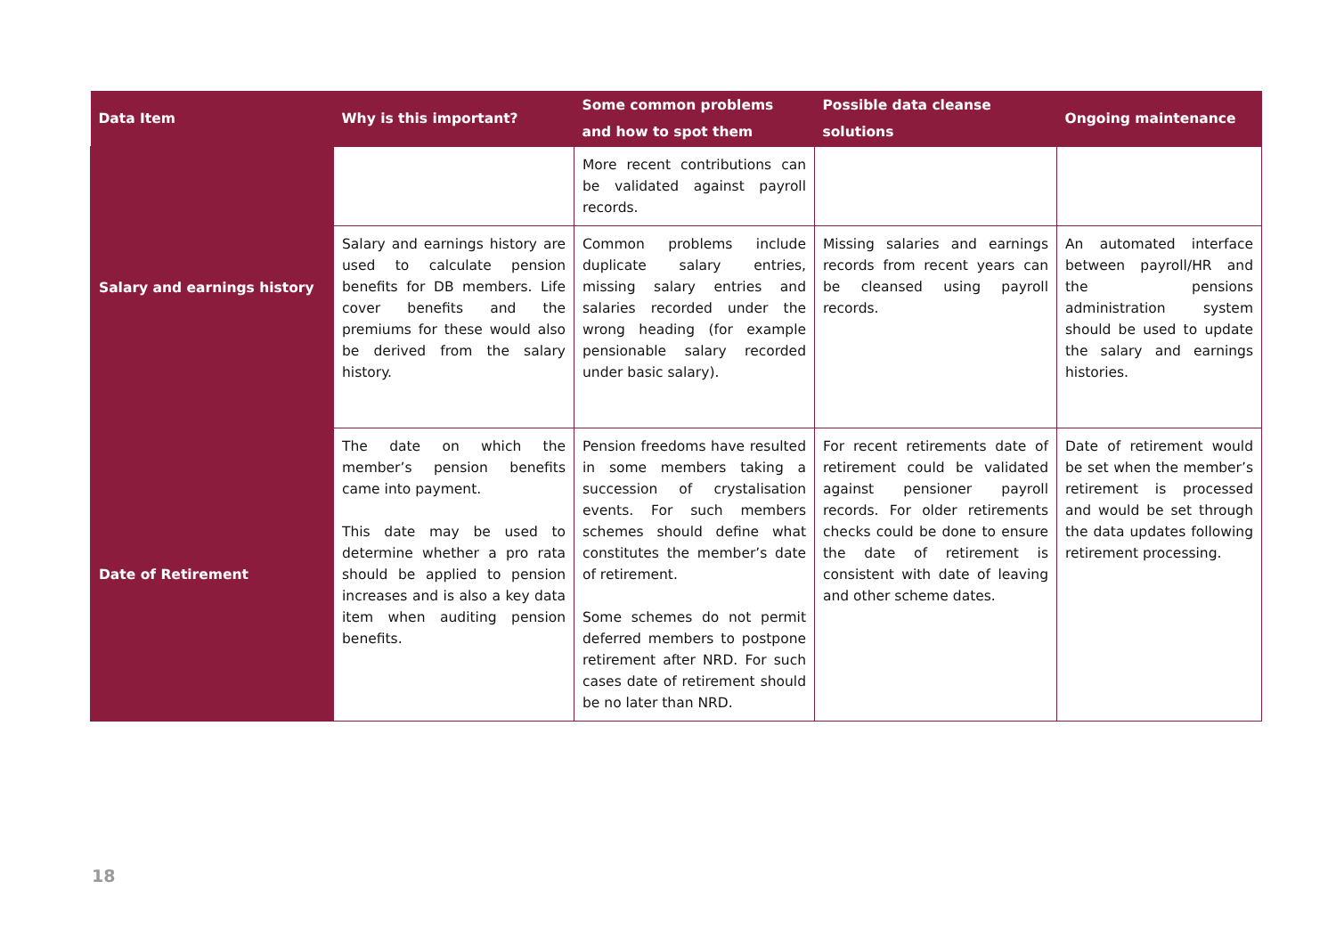| Data Item | Why is this important? | Some common problems and how to spot them | Possible data cleanse solutions | Ongoing maintenance |
| --- | --- | --- | --- | --- |
| Salary and earnings history | | More recent contributions can be validated against payroll records. | | |
| | Salary and earnings history are used to calculate pension benefits for DB members. Life cover benefits and the premiums for these would also be derived from the salary history. | Common problems include duplicate salary entries, missing salary entries and salaries recorded under the wrong heading (for example pensionable salary recorded under basic salary). | Missing salaries and earnings records from recent years can be cleansed using payroll records. | An automated interface between payroll/HR and the pensions administration system should be used to update the salary and earnings histories. |
| Date of Retirement | The date on which the member’s pension benefits came into payment. This date may be used to determine whether a pro rata should be applied to pension increases and is also a key data item when auditing pension benefits. | Pension freedoms have resulted in some members taking a succession of crystalisation events. For such members schemes should define what constitutes the member’s date of retirement. Some schemes do not permit deferred members to postpone retirement after NRD. For such cases date of retirement should be no later than NRD. | For recent retirements date of retirement could be validated against pensioner payroll records. For older retirements checks could be done to ensure the date of retirement is consistent with date of leaving and other scheme dates. | Date of retirement would be set when the member’s retirement is processed and would be set through the data updates following retirement processing. |
18